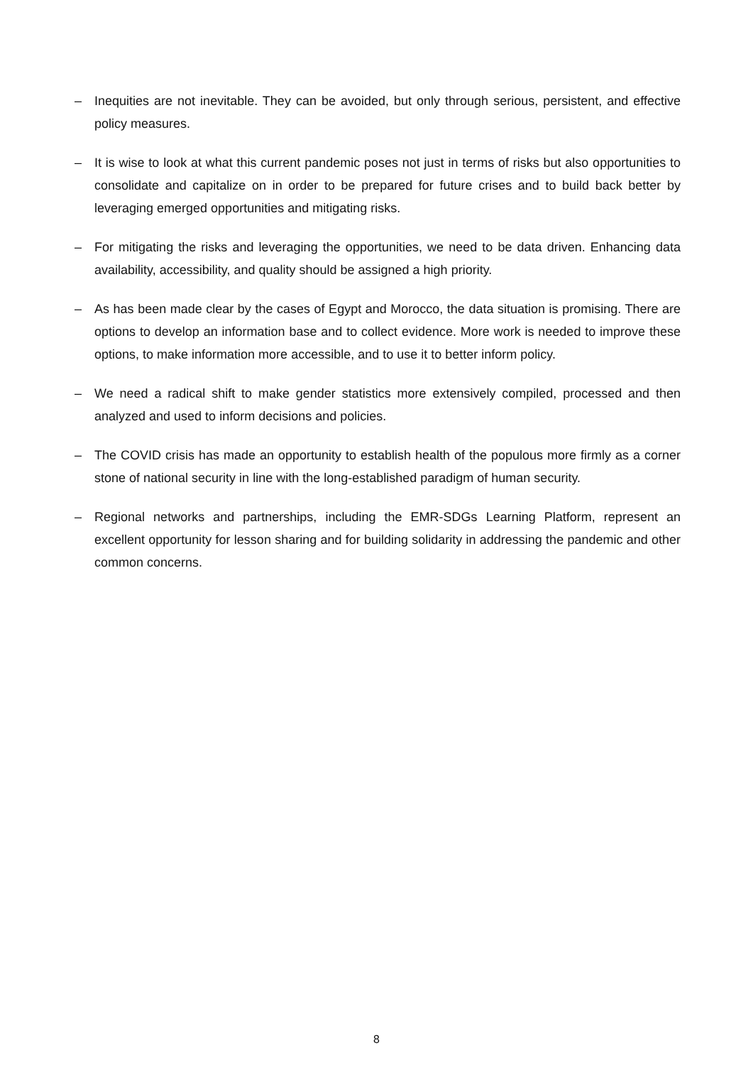– Inequities are not inevitable. They can be avoided, but only through serious, persistent, and effective policy measures.
– It is wise to look at what this current pandemic poses not just in terms of risks but also opportunities to consolidate and capitalize on in order to be prepared for future crises and to build back better by leveraging emerged opportunities and mitigating risks.
– For mitigating the risks and leveraging the opportunities, we need to be data driven. Enhancing data availability, accessibility, and quality should be assigned a high priority.
– As has been made clear by the cases of Egypt and Morocco, the data situation is promising. There are options to develop an information base and to collect evidence. More work is needed to improve these options, to make information more accessible, and to use it to better inform policy.
– We need a radical shift to make gender statistics more extensively compiled, processed and then analyzed and used to inform decisions and policies.
– The COVID crisis has made an opportunity to establish health of the populous more firmly as a corner stone of national security in line with the long-established paradigm of human security.
– Regional networks and partnerships, including the EMR-SDGs Learning Platform, represent an excellent opportunity for lesson sharing and for building solidarity in addressing the pandemic and other common concerns.
8